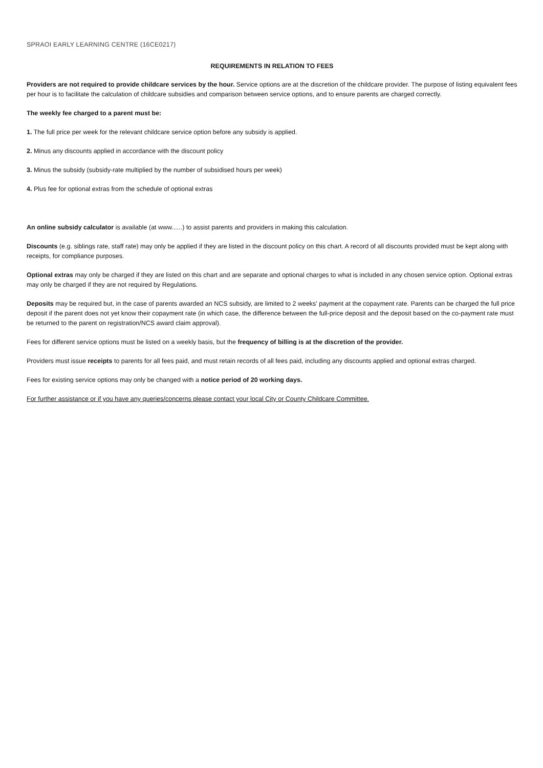SPRAOI EARLY LEARNING CENTRE (16CE0217)
REQUIREMENTS IN RELATION TO FEES
Providers are not required to provide childcare services by the hour. Service options are at the discretion of the childcare provider. The purpose of listing equivalent fees per hour is to facilitate the calculation of childcare subsidies and comparison between service options, and to ensure parents are charged correctly.
The weekly fee charged to a parent must be:
1. The full price per week for the relevant childcare service option before any subsidy is applied.
2. Minus any discounts applied in accordance with the discount policy
3. Minus the subsidy (subsidy-rate multiplied by the number of subsidised hours per week)
4. Plus fee for optional extras from the schedule of optional extras
An online subsidy calculator is available (at www......) to assist parents and providers in making this calculation.
Discounts (e.g. siblings rate, staff rate) may only be applied if they are listed in the discount policy on this chart. A record of all discounts provided must be kept along with receipts, for compliance purposes.
Optional extras may only be charged if they are listed on this chart and are separate and optional charges to what is included in any chosen service option. Optional extras may only be charged if they are not required by Regulations.
Deposits may be required but, in the case of parents awarded an NCS subsidy, are limited to 2 weeks' payment at the copayment rate. Parents can be charged the full price deposit if the parent does not yet know their copayment rate (in which case, the difference between the full-price deposit and the deposit based on the co-payment rate must be returned to the parent on registration/NCS award claim approval).
Fees for different service options must be listed on a weekly basis, but the frequency of billing is at the discretion of the provider.
Providers must issue receipts to parents for all fees paid, and must retain records of all fees paid, including any discounts applied and optional extras charged.
Fees for existing service options may only be changed with a notice period of 20 working days.
For further assistance or if you have any queries/concerns please contact your local City or County Childcare Committee.